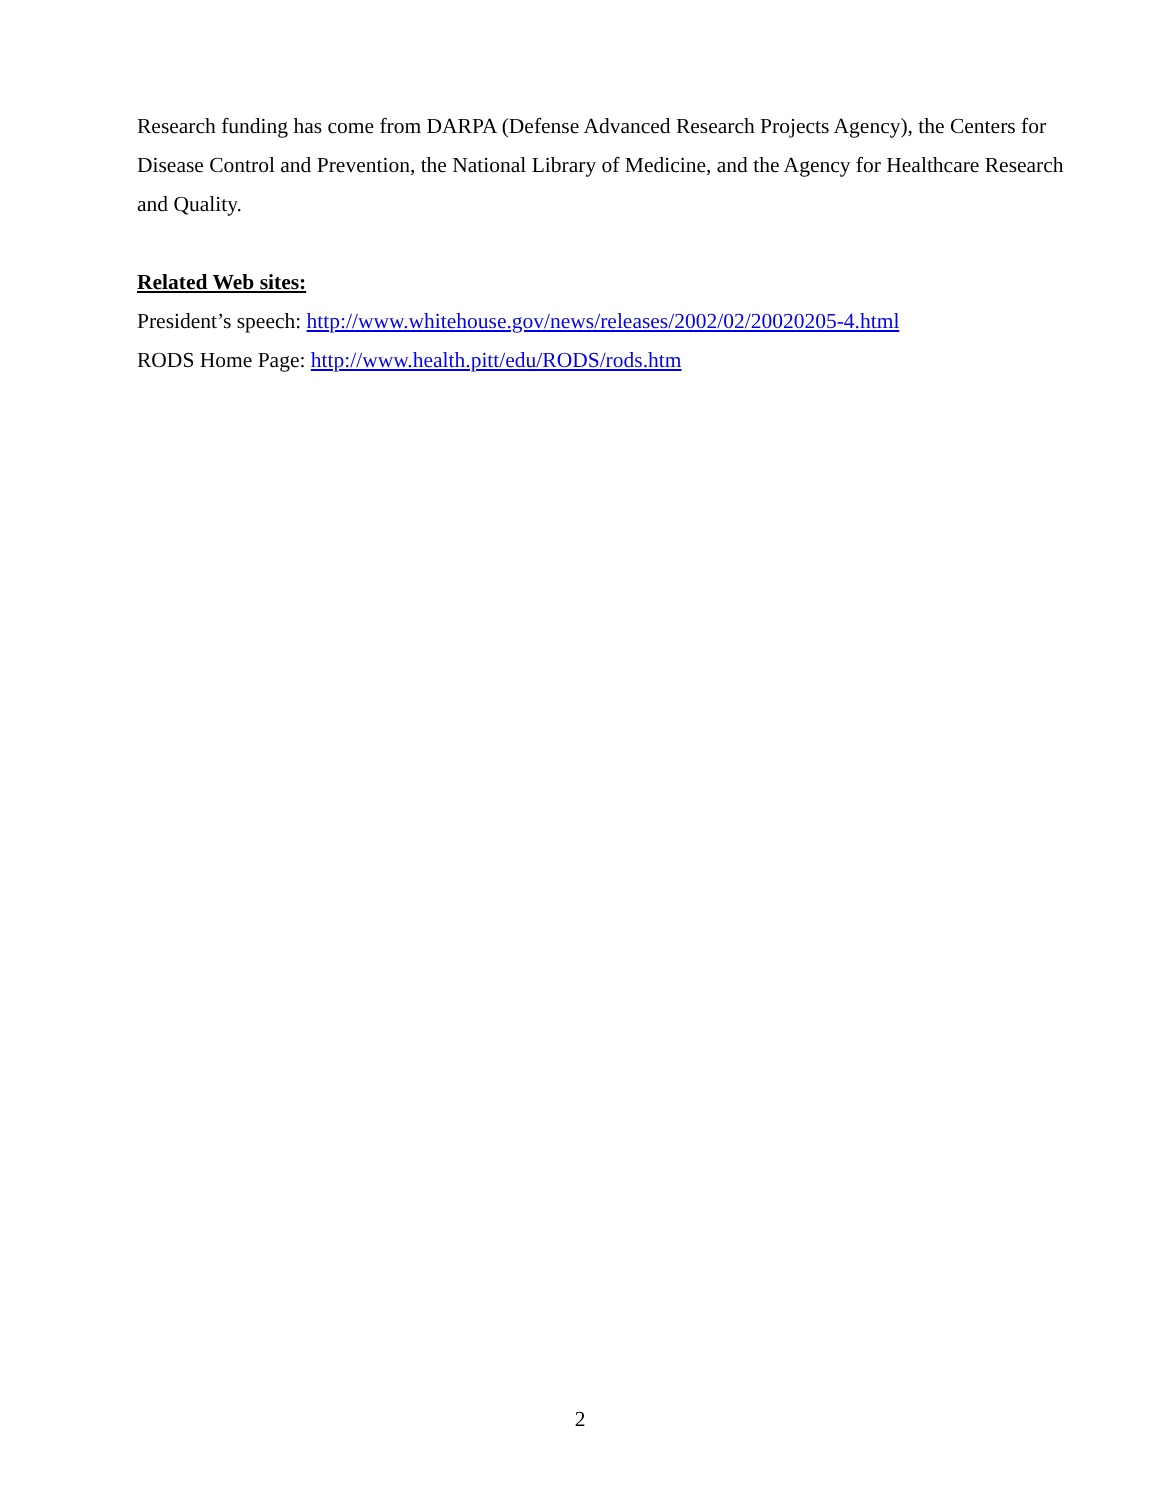Research funding has come from DARPA (Defense Advanced Research Projects Agency), the Centers for Disease Control and Prevention, the National Library of Medicine, and the Agency for Healthcare Research and Quality.
Related Web sites:
President’s speech: http://www.whitehouse.gov/news/releases/2002/02/20020205-4.html
RODS Home Page: http://www.health.pitt/edu/RODS/rods.htm
2